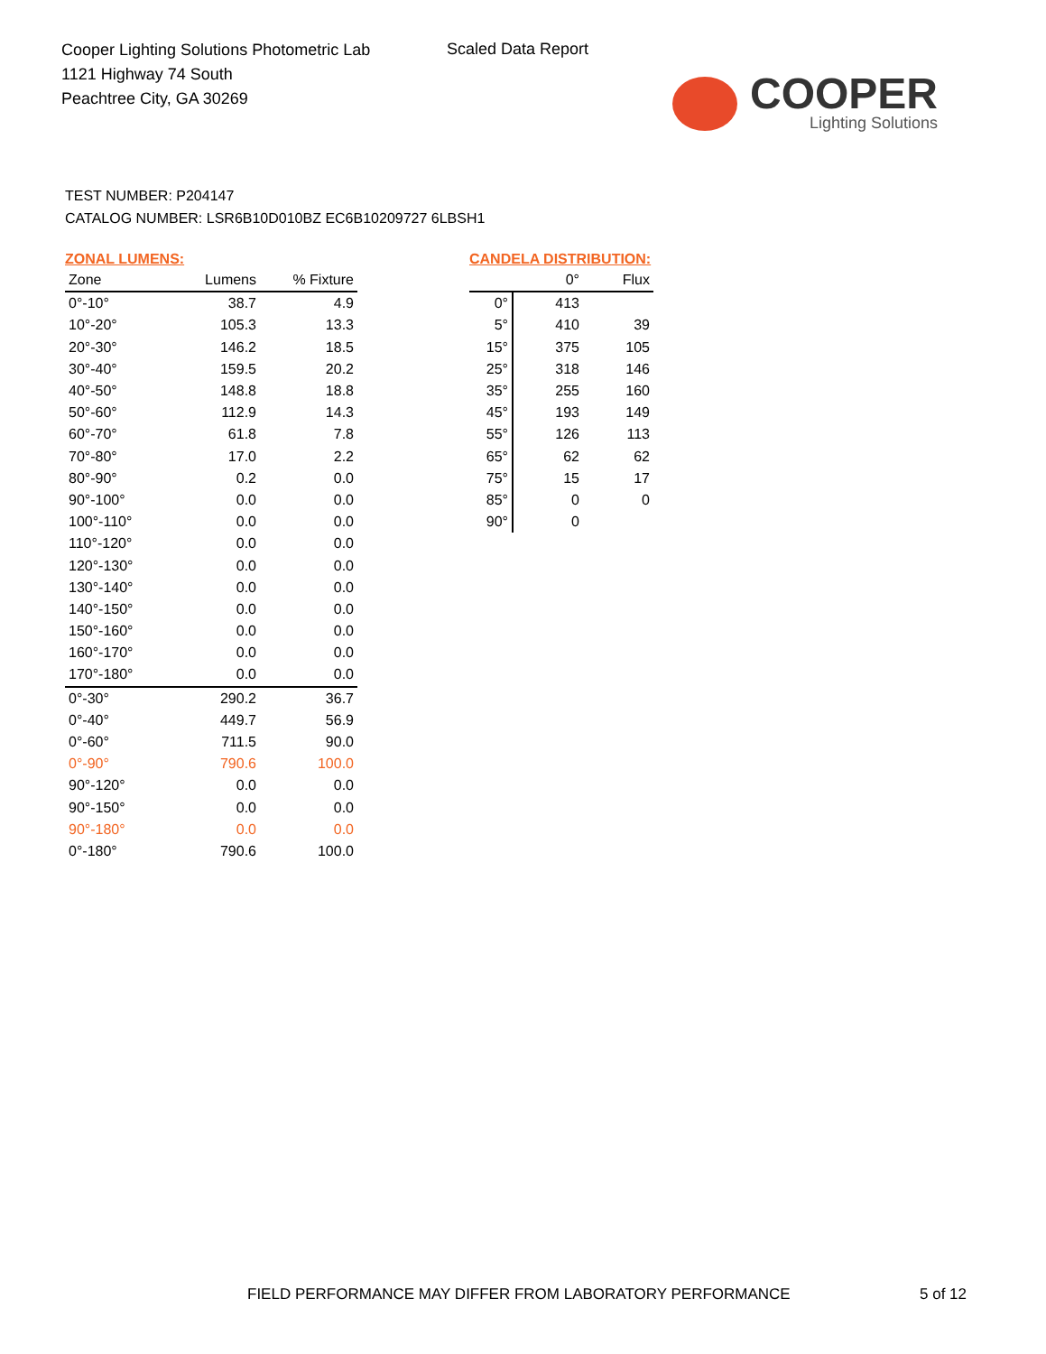Cooper Lighting Solutions Photometric Lab
1121 Highway 74 South
Peachtree City, GA 30269
Scaled Data Report
COOPER
Lighting Solutions
TEST NUMBER: P204147
CATALOG NUMBER: LSR6B10D010BZ EC6B10209727 6LBSH1
ZONAL LUMENS:
| Zone | Lumens | % Fixture |
| --- | --- | --- |
| 0°-10° | 38.7 | 4.9 |
| 10°-20° | 105.3 | 13.3 |
| 20°-30° | 146.2 | 18.5 |
| 30°-40° | 159.5 | 20.2 |
| 40°-50° | 148.8 | 18.8 |
| 50°-60° | 112.9 | 14.3 |
| 60°-70° | 61.8 | 7.8 |
| 70°-80° | 17.0 | 2.2 |
| 80°-90° | 0.2 | 0.0 |
| 90°-100° | 0.0 | 0.0 |
| 100°-110° | 0.0 | 0.0 |
| 110°-120° | 0.0 | 0.0 |
| 120°-130° | 0.0 | 0.0 |
| 130°-140° | 0.0 | 0.0 |
| 140°-150° | 0.0 | 0.0 |
| 150°-160° | 0.0 | 0.0 |
| 160°-170° | 0.0 | 0.0 |
| 170°-180° | 0.0 | 0.0 |
| 0°-30° | 290.2 | 36.7 |
| 0°-40° | 449.7 | 56.9 |
| 0°-60° | 711.5 | 90.0 |
| 0°-90° | 790.6 | 100.0 |
| 90°-120° | 0.0 | 0.0 |
| 90°-150° | 0.0 | 0.0 |
| 90°-180° | 0.0 | 0.0 |
| 0°-180° | 790.6 | 100.0 |
CANDELA DISTRIBUTION:
| | 0° | Flux |
| --- | --- | --- |
| 0° | 413 | |
| 5° | 410 | 39 |
| 15° | 375 | 105 |
| 25° | 318 | 146 |
| 35° | 255 | 160 |
| 45° | 193 | 149 |
| 55° | 126 | 113 |
| 65° | 62 | 62 |
| 75° | 15 | 17 |
| 85° | 0 | 0 |
| 90° | 0 | |
FIELD PERFORMANCE MAY DIFFER FROM LABORATORY PERFORMANCE
5 of 12